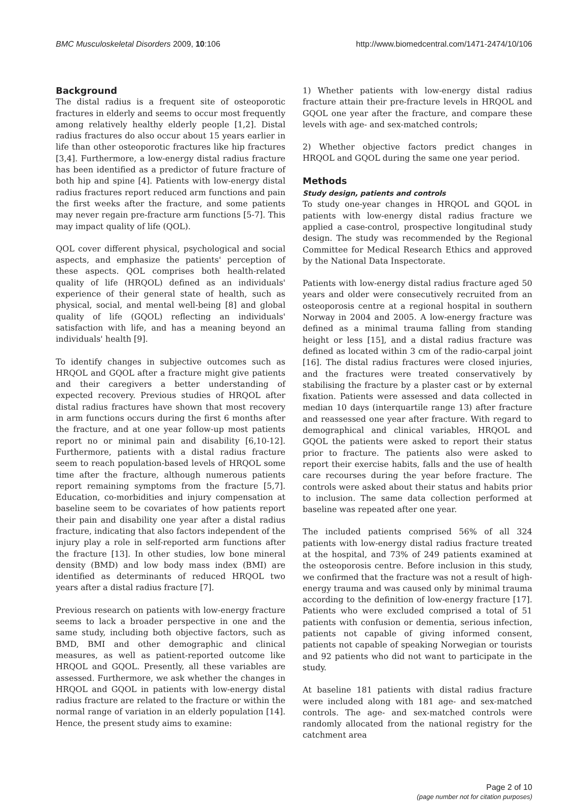BMC Musculoskeletal Disorders 2009, 10:106 http://www.biomedcentral.com/1471-2474/10/106
Background
The distal radius is a frequent site of osteoporotic fractures in elderly and seems to occur most frequently among relatively healthy elderly people [1,2]. Distal radius fractures do also occur about 15 years earlier in life than other osteoporotic fractures like hip fractures [3,4]. Furthermore, a low-energy distal radius fracture has been identified as a predictor of future fracture of both hip and spine [4]. Patients with low-energy distal radius fractures report reduced arm functions and pain the first weeks after the fracture, and some patients may never regain pre-fracture arm functions [5-7]. This may impact quality of life (QOL).
QOL cover different physical, psychological and social aspects, and emphasize the patients' perception of these aspects. QOL comprises both health-related quality of life (HRQOL) defined as an individuals' experience of their general state of health, such as physical, social, and mental well-being [8] and global quality of life (GQOL) reflecting an individuals' satisfaction with life, and has a meaning beyond an individuals' health [9].
To identify changes in subjective outcomes such as HRQOL and GQOL after a fracture might give patients and their caregivers a better understanding of expected recovery. Previous studies of HRQOL after distal radius fractures have shown that most recovery in arm functions occurs during the first 6 months after the fracture, and at one year follow-up most patients report no or minimal pain and disability [6,10-12]. Furthermore, patients with a distal radius fracture seem to reach population-based levels of HRQOL some time after the fracture, although numerous patients report remaining symptoms from the fracture [5,7]. Education, co-morbidities and injury compensation at baseline seem to be covariates of how patients report their pain and disability one year after a distal radius fracture, indicating that also factors independent of the injury play a role in self-reported arm functions after the fracture [13]. In other studies, low bone mineral density (BMD) and low body mass index (BMI) are identified as determinants of reduced HRQOL two years after a distal radius fracture [7].
Previous research on patients with low-energy fracture seems to lack a broader perspective in one and the same study, including both objective factors, such as BMD, BMI and other demographic and clinical measures, as well as patient-reported outcome like HRQOL and GQOL. Presently, all these variables are assessed. Furthermore, we ask whether the changes in HRQOL and GQOL in patients with low-energy distal radius fracture are related to the fracture or within the normal range of variation in an elderly population [14]. Hence, the present study aims to examine:
1) Whether patients with low-energy distal radius fracture attain their pre-fracture levels in HRQOL and GQOL one year after the fracture, and compare these levels with age- and sex-matched controls;
2) Whether objective factors predict changes in HRQOL and GQOL during the same one year period.
Methods
Study design, patients and controls
To study one-year changes in HRQOL and GQOL in patients with low-energy distal radius fracture we applied a case-control, prospective longitudinal study design. The study was recommended by the Regional Committee for Medical Research Ethics and approved by the National Data Inspectorate.
Patients with low-energy distal radius fracture aged 50 years and older were consecutively recruited from an osteoporosis centre at a regional hospital in southern Norway in 2004 and 2005. A low-energy fracture was defined as a minimal trauma falling from standing height or less [15], and a distal radius fracture was defined as located within 3 cm of the radio-carpal joint [16]. The distal radius fractures were closed injuries, and the fractures were treated conservatively by stabilising the fracture by a plaster cast or by external fixation. Patients were assessed and data collected in median 10 days (interquartile range 13) after fracture and reassessed one year after fracture. With regard to demographical and clinical variables, HRQOL and GQOL the patients were asked to report their status prior to fracture. The patients also were asked to report their exercise habits, falls and the use of health care recourses during the year before fracture. The controls were asked about their status and habits prior to inclusion. The same data collection performed at baseline was repeated after one year.
The included patients comprised 56% of all 324 patients with low-energy distal radius fracture treated at the hospital, and 73% of 249 patients examined at the osteoporosis centre. Before inclusion in this study, we confirmed that the fracture was not a result of high-energy trauma and was caused only by minimal trauma according to the definition of low-energy fracture [17]. Patients who were excluded comprised a total of 51 patients with confusion or dementia, serious infection, patients not capable of giving informed consent, patients not capable of speaking Norwegian or tourists and 92 patients who did not want to participate in the study.
At baseline 181 patients with distal radius fracture were included along with 181 age- and sex-matched controls. The age- and sex-matched controls were randomly allocated from the national registry for the catchment area
Page 2 of 10
(page number not for citation purposes)